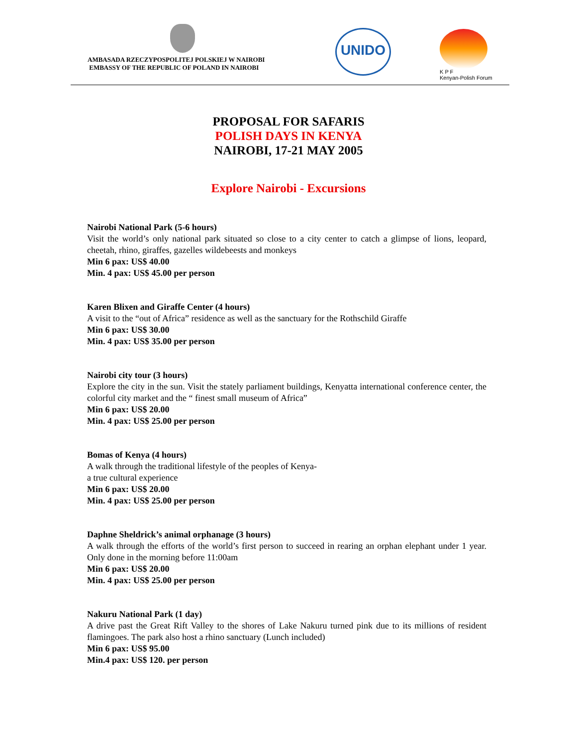AMBASADA RZECZYPOSPOLITEJ POLSKIEJ W NAIROBI
EMBASSY OF THE REPUBLIC OF POLAND IN NAIROBI
UNIDO
K P F
Kenyan-Polish Forum
PROPOSAL FOR SAFARIS
POLISH DAYS IN KENYA
NAIROBI, 17-21 MAY 2005
Explore Nairobi - Excursions
Nairobi National Park (5-6 hours)
Visit the world’s only national park situated so close to a city center to catch a glimpse of lions, leopard, cheetah, rhino, giraffes, gazelles wildebeests and monkeys
Min 6 pax: US$ 40.00
Min. 4 pax: US$ 45.00 per person
Karen Blixen and Giraffe Center (4 hours)
A visit to the “out of Africa” residence as well as the sanctuary for the Rothschild Giraffe
Min 6 pax: US$ 30.00
Min. 4 pax: US$ 35.00 per person
Nairobi city tour (3 hours)
Explore the city in the sun. Visit the stately parliament buildings, Kenyatta international conference center, the colorful city market and the “ finest small museum of Africa”
Min 6 pax: US$ 20.00
Min. 4 pax: US$ 25.00 per person
Bomas of Kenya (4 hours)
A walk through the traditional lifestyle of the peoples of Kenya-
a true cultural experience
Min 6 pax: US$ 20.00
Min. 4 pax: US$ 25.00 per person
Daphne Sheldrick’s animal orphanage (3 hours)
A walk through the efforts of the world’s first person to succeed in rearing an orphan elephant under 1 year. Only done in the morning before 11:00am
Min 6 pax: US$ 20.00
Min. 4 pax: US$ 25.00 per person
Nakuru National Park (1 day)
A drive past the Great Rift Valley to the shores of Lake Nakuru turned pink due to its millions of resident flamingoes. The park also host a rhino sanctuary (Lunch included)
Min 6 pax: US$ 95.00
Min.4 pax: US$ 120. per person